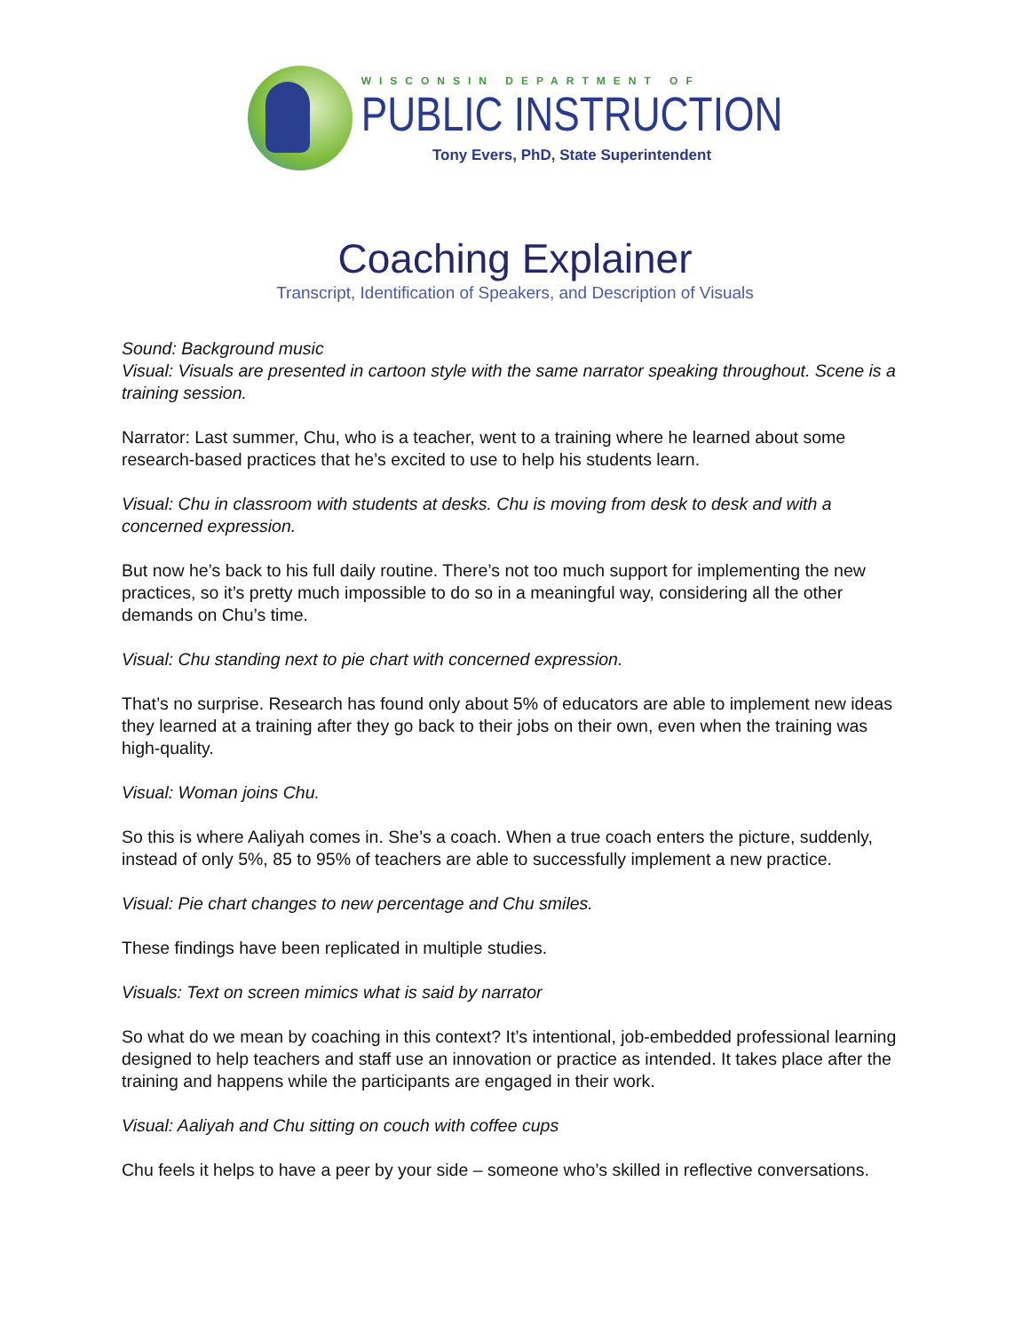WISCONSIN DEPARTMENT OF
PUBLIC INSTRUCTION
Tony Evers, PhD, State Superintendent
Coaching Explainer
Transcript, Identification of Speakers, and Description of Visuals
Sound: Background music
Visual: Visuals are presented in cartoon style with the same narrator speaking throughout. Scene is a training session.
Narrator: Last summer, Chu, who is a teacher, went to a training where he learned about some research-based practices that he’s excited to use to help his students learn.
Visual: Chu in classroom with students at desks. Chu is moving from desk to desk and with a concerned expression.
But now he’s back to his full daily routine. There’s not too much support for implementing the new practices, so it’s pretty much impossible to do so in a meaningful way, considering all the other demands on Chu’s time.
Visual: Chu standing next to pie chart with concerned expression.
That’s no surprise. Research has found only about 5% of educators are able to implement new ideas they learned at a training after they go back to their jobs on their own, even when the training was high-quality.
Visual: Woman joins Chu.
So this is where Aaliyah comes in. She’s a coach. When a true coach enters the picture, suddenly, instead of only 5%, 85 to 95% of teachers are able to successfully implement a new practice.
Visual: Pie chart changes to new percentage and Chu smiles.
These findings have been replicated in multiple studies.
Visuals: Text on screen mimics what is said by narrator
So what do we mean by coaching in this context? It’s intentional, job-embedded professional learning designed to help teachers and staff use an innovation or practice as intended. It takes place after the training and happens while the participants are engaged in their work.
Visual: Aaliyah and Chu sitting on couch with coffee cups
Chu feels it helps to have a peer by your side – someone who’s skilled in reflective conversations.